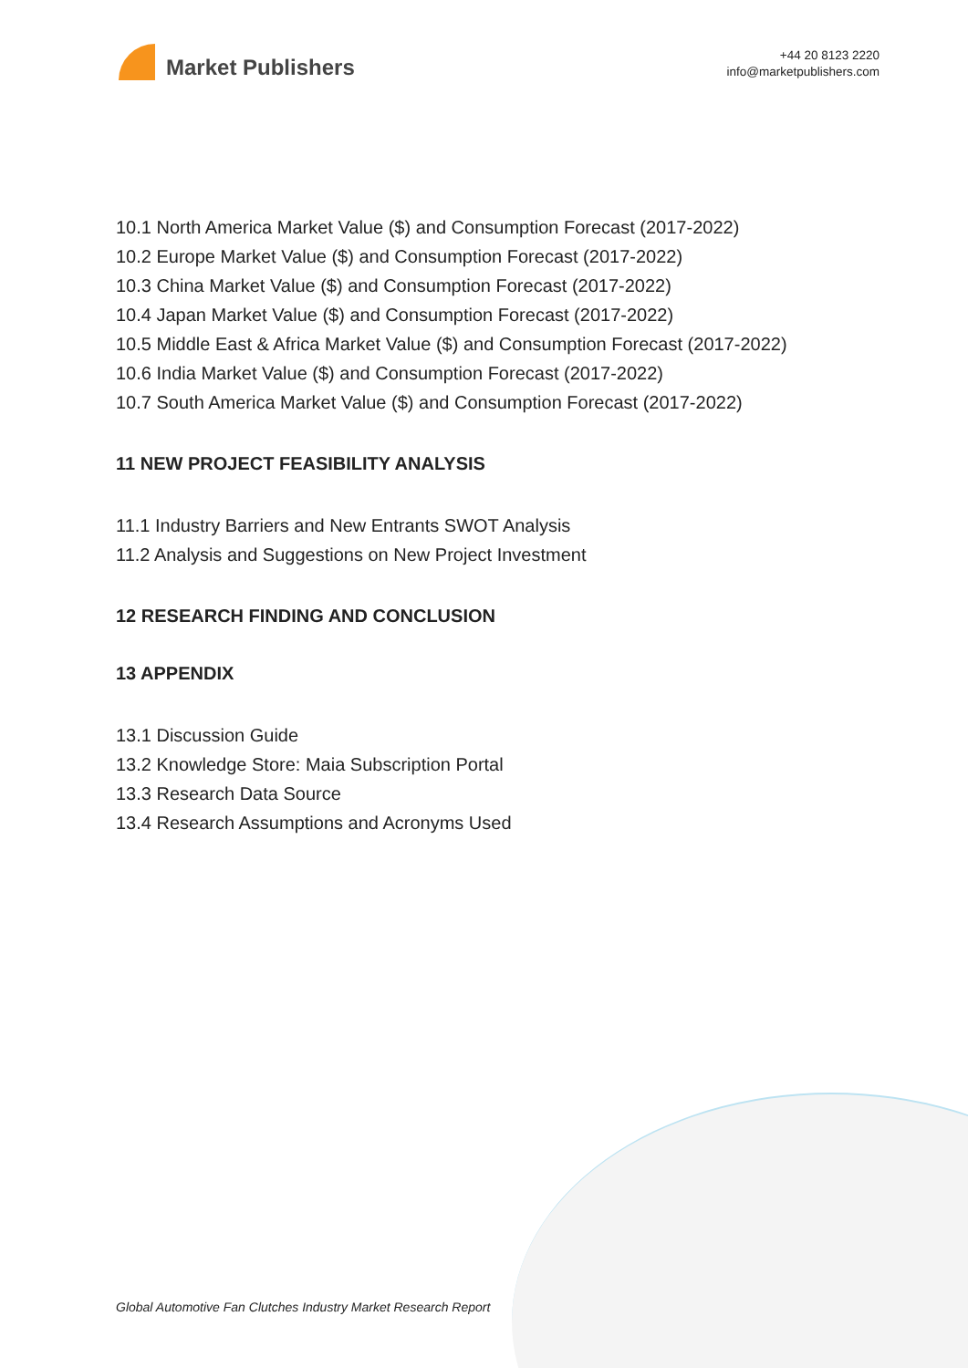Market Publishers
+44 20 8123 2220
info@marketpublishers.com
10.1 North America Market Value ($) and Consumption Forecast (2017-2022)
10.2 Europe Market Value ($) and Consumption Forecast (2017-2022)
10.3 China Market Value ($) and Consumption Forecast (2017-2022)
10.4 Japan Market Value ($) and Consumption Forecast (2017-2022)
10.5 Middle East & Africa Market Value ($) and Consumption Forecast (2017-2022)
10.6 India Market Value ($) and Consumption Forecast (2017-2022)
10.7 South America Market Value ($) and Consumption Forecast (2017-2022)
11 NEW PROJECT FEASIBILITY ANALYSIS
11.1 Industry Barriers and New Entrants SWOT Analysis
11.2 Analysis and Suggestions on New Project Investment
12 RESEARCH FINDING AND CONCLUSION
13 APPENDIX
13.1 Discussion Guide
13.2 Knowledge Store: Maia Subscription Portal
13.3 Research Data Source
13.4 Research Assumptions and Acronyms Used
Global Automotive Fan Clutches Industry Market Research Report